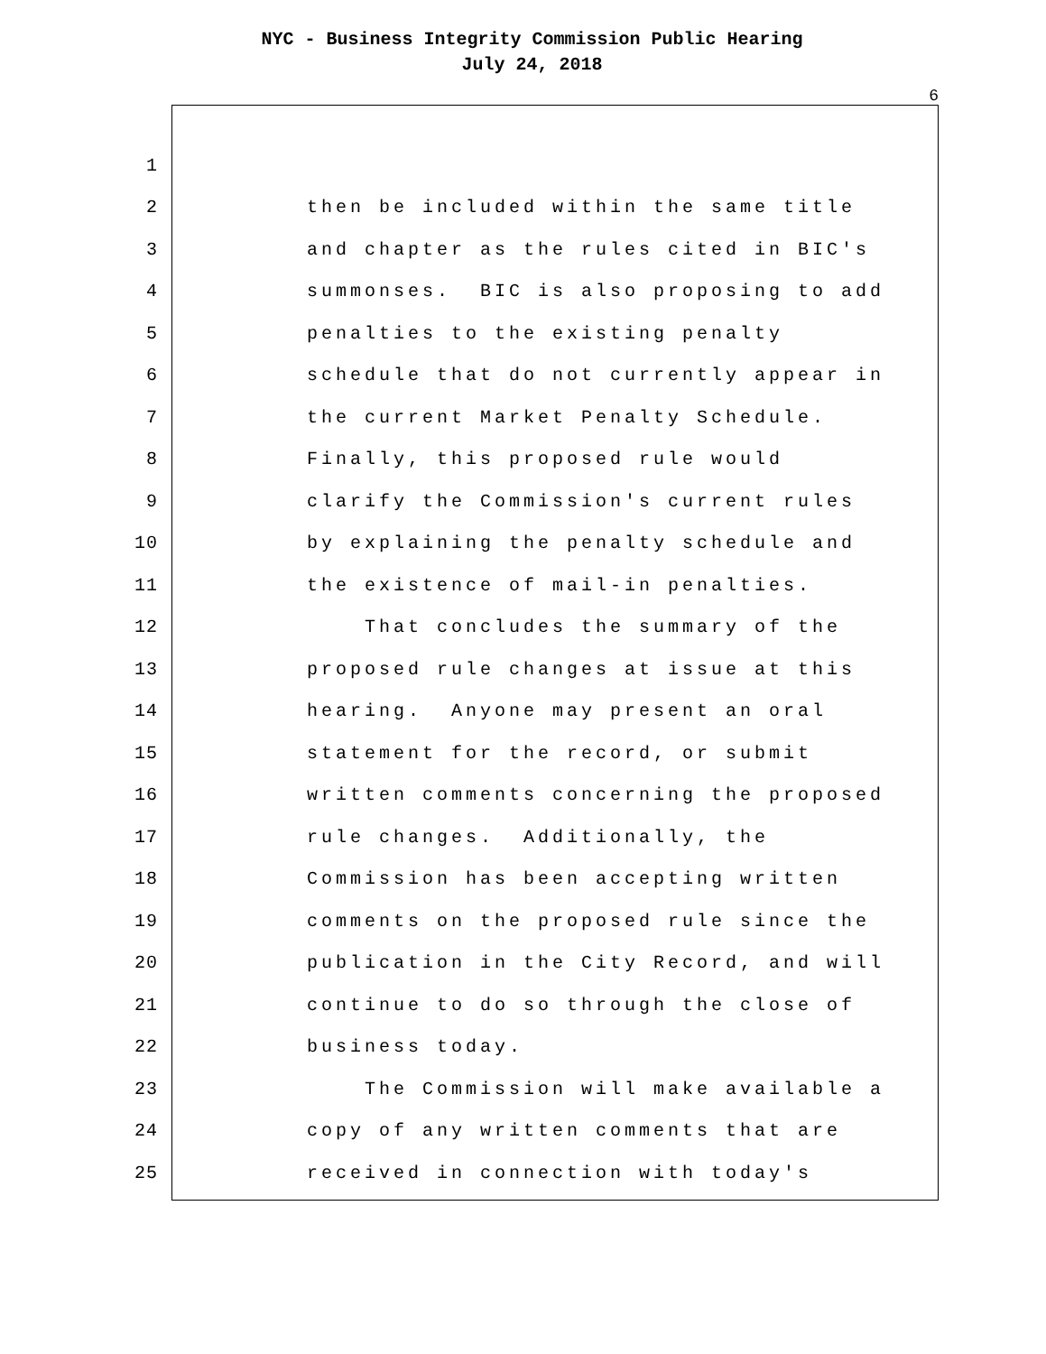NYC - Business Integrity Commission Public Hearing
July 24, 2018
6
1
2 then be included within the same title
3 and chapter as the rules cited in BIC's
4 summonses. BIC is also proposing to add
5 penalties to the existing penalty
6 schedule that do not currently appear in
7 the current Market Penalty Schedule.
8 Finally, this proposed rule would
9 clarify the Commission's current rules
10 by explaining the penalty schedule and
11 the existence of mail-in penalties.
12 That concludes the summary of the
13 proposed rule changes at issue at this
14 hearing. Anyone may present an oral
15 statement for the record, or submit
16 written comments concerning the proposed
17 rule changes. Additionally, the
18 Commission has been accepting written
19 comments on the proposed rule since the
20 publication in the City Record, and will
21 continue to do so through the close of
22 business today.
23 The Commission will make available a
24 copy of any written comments that are
25 received in connection with today's